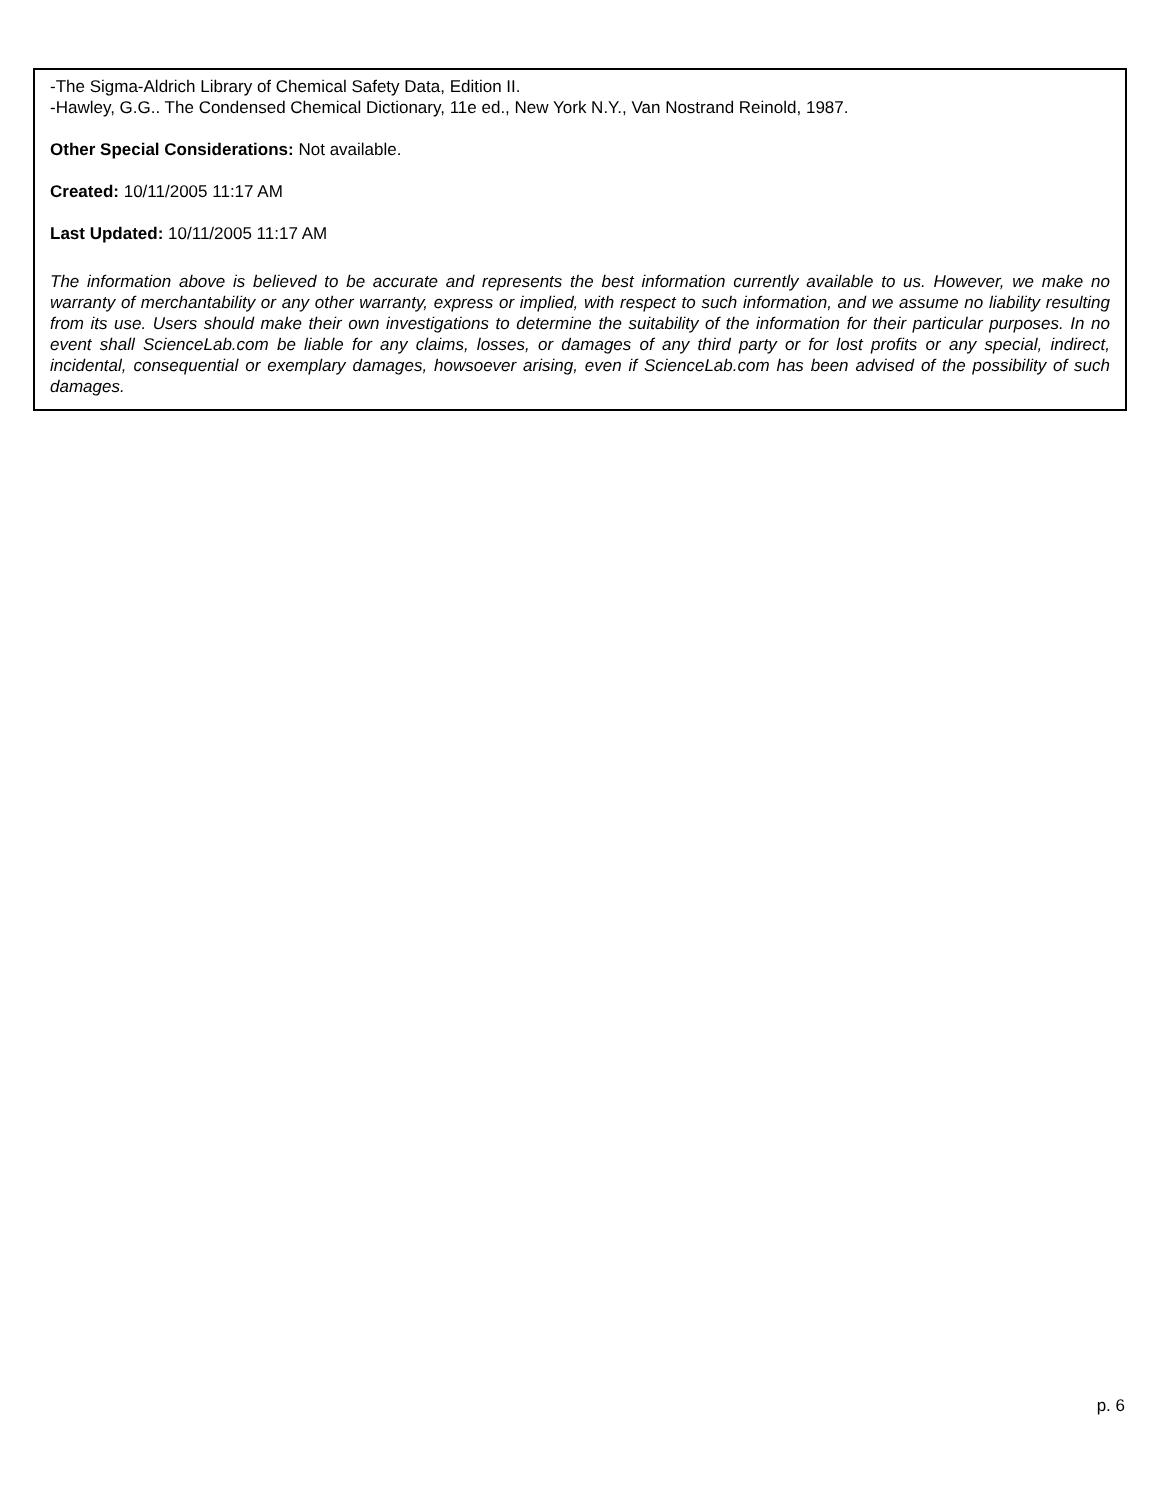-The Sigma-Aldrich Library of Chemical Safety Data, Edition II.
-Hawley, G.G.. The Condensed Chemical Dictionary, 11e ed., New York N.Y., Van Nostrand Reinold, 1987.
Other Special Considerations: Not available.
Created: 10/11/2005 11:17 AM
Last Updated: 10/11/2005 11:17 AM
The information above is believed to be accurate and represents the best information currently available to us. However, we make no warranty of merchantability or any other warranty, express or implied, with respect to such information, and we assume no liability resulting from its use. Users should make their own investigations to determine the suitability of the information for their particular purposes. In no event shall ScienceLab.com be liable for any claims, losses, or damages of any third party or for lost profits or any special, indirect, incidental, consequential or exemplary damages, howsoever arising, even if ScienceLab.com has been advised of the possibility of such damages.
p. 6